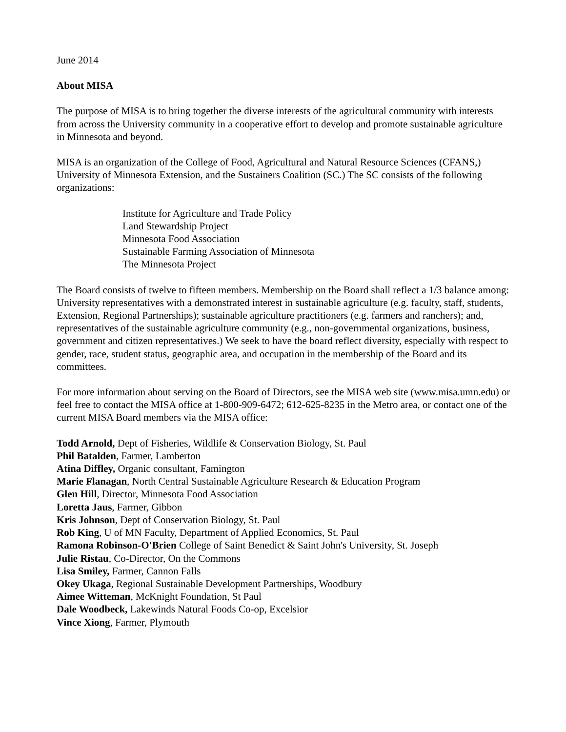June 2014
About MISA
The purpose of MISA is to bring together the diverse interests of the agricultural community with interests from across the University community in a cooperative effort to develop and promote sustainable agriculture in Minnesota and beyond.
MISA is an organization of the College of Food, Agricultural and Natural Resource Sciences (CFANS,) University of Minnesota Extension, and the Sustainers Coalition (SC.) The SC consists of the following organizations:
Institute for Agriculture and Trade Policy
Land Stewardship Project
Minnesota Food Association
Sustainable Farming Association of Minnesota
The Minnesota Project
The Board consists of twelve to fifteen members. Membership on the Board shall reflect a 1/3 balance among: University representatives with a demonstrated interest in sustainable agriculture (e.g. faculty, staff, students, Extension, Regional Partnerships); sustainable agriculture practitioners (e.g. farmers and ranchers); and, representatives of the sustainable agriculture community (e.g., non-governmental organizations, business, government and citizen representatives.) We seek to have the board reflect diversity, especially with respect to gender, race, student status, geographic area, and occupation in the membership of the Board and its committees.
For more information about serving on the Board of Directors, see the MISA web site (www.misa.umn.edu) or feel free to contact the MISA office at 1-800-909-6472; 612-625-8235 in the Metro area, or contact one of the current MISA Board members via the MISA office:
Todd Arnold, Dept of Fisheries, Wildlife & Conservation Biology, St. Paul
Phil Batalden, Farmer, Lamberton
Atina Diffley, Organic consultant, Famington
Marie Flanagan, North Central Sustainable Agriculture Research & Education Program
Glen Hill, Director, Minnesota Food Association
Loretta Jaus, Farmer, Gibbon
Kris Johnson, Dept of Conservation Biology, St. Paul
Rob King, U of MN Faculty, Department of Applied Economics, St. Paul
Ramona Robinson-O'Brien College of Saint Benedict & Saint John's University, St. Joseph
Julie Ristau, Co-Director, On the Commons
Lisa Smiley, Farmer, Cannon Falls
Okey Ukaga, Regional Sustainable Development Partnerships, Woodbury
Aimee Witteman, McKnight Foundation, St Paul
Dale Woodbeck, Lakewinds Natural Foods Co-op, Excelsior
Vince Xiong, Farmer, Plymouth